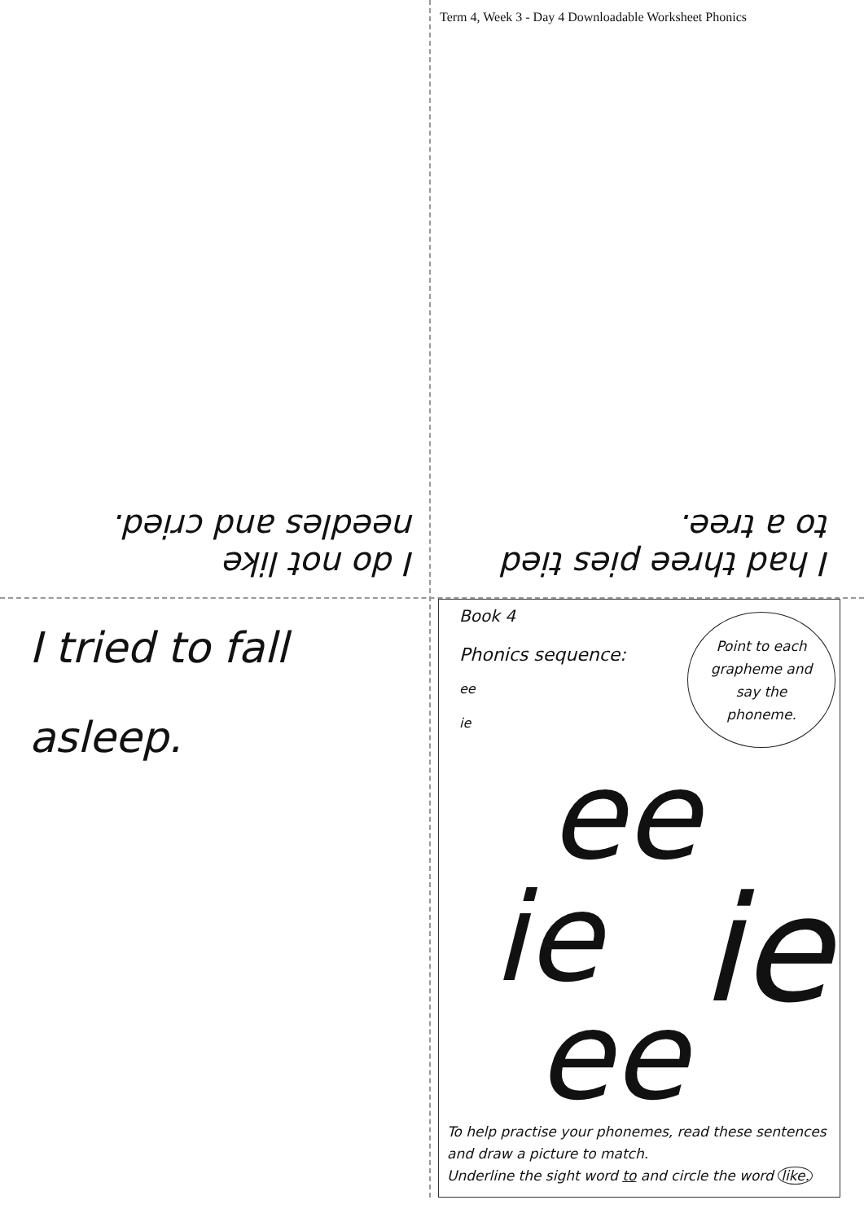Term 4, Week 3 - Day 4 Downloadable Worksheet Phonics
I do not like
needles and cried.
I had three pies tied
to a tree.
I tried to fall
asleep.
Book 4
Phonics sequence:
ee
ie
Point to each
grapheme and
say the
phoneme.
ee
ie ie
ee
To help practise your phonemes, read these sentences
and draw a picture to match.
Underline the sight word to and circle the word like.